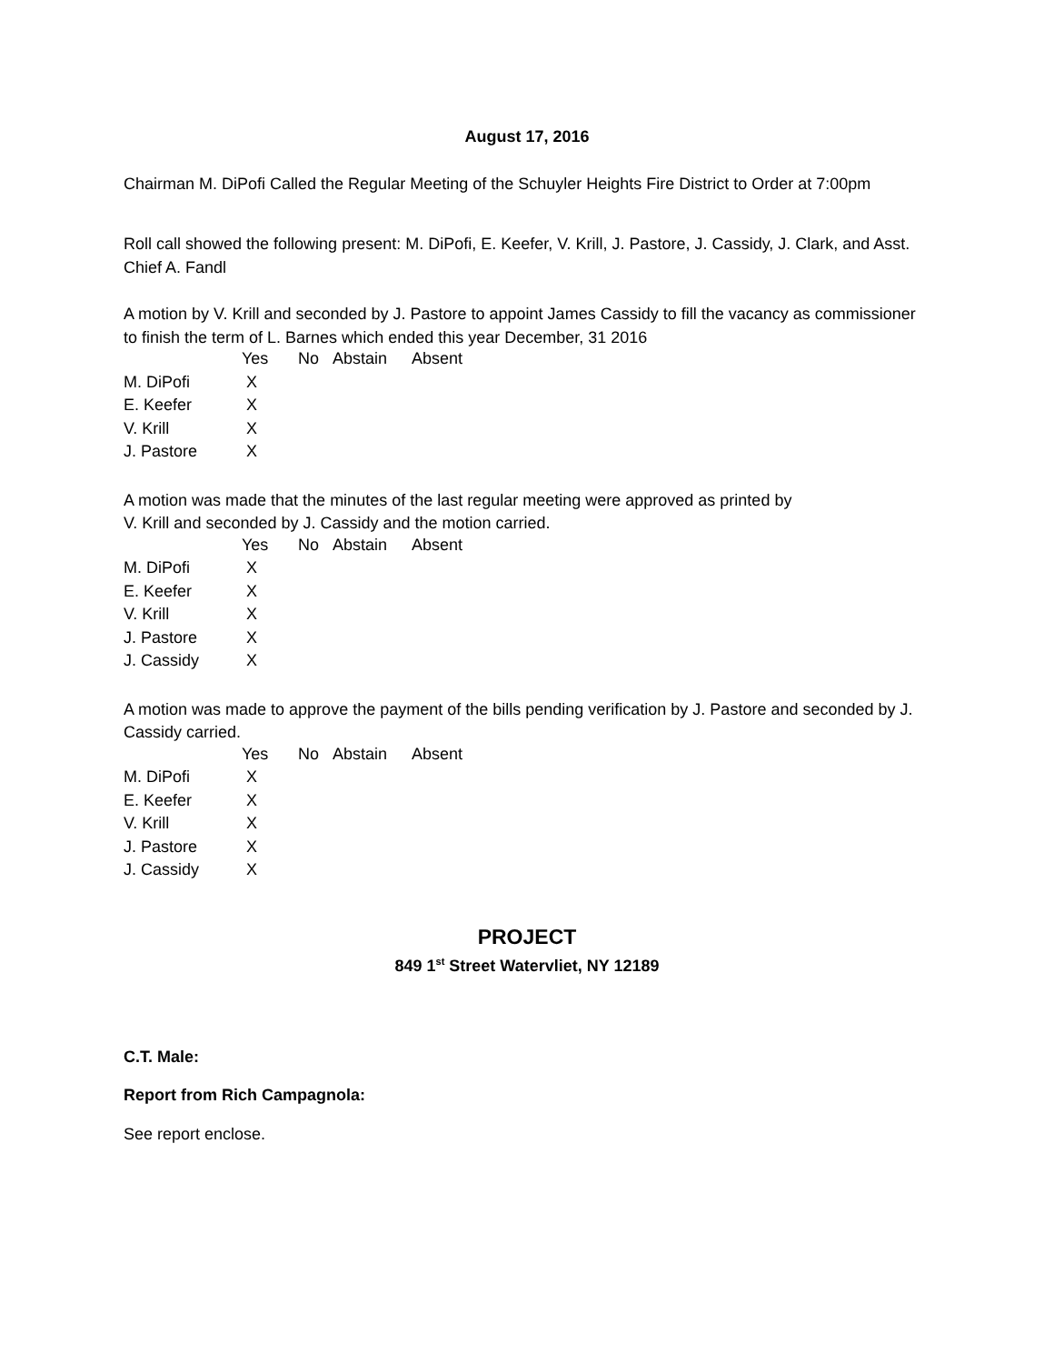August 17, 2016
Chairman M. DiPofi Called the Regular Meeting of the Schuyler Heights Fire District to Order at 7:00pm
Roll call showed the following present: M. DiPofi, E. Keefer, V. Krill, J. Pastore, J. Cassidy, J. Clark, and Asst. Chief A. Fandl
A motion by V. Krill and seconded by J. Pastore to appoint James Cassidy to fill the vacancy as commissioner to finish the term of L. Barnes which ended this year December, 31 2016
| | Yes | No | Abstain | Absent |
| M. DiPofi | X | | | |
| E. Keefer | X | | | |
| V. Krill | X | | | |
| J. Pastore | X | | | |
A motion was made that the minutes of the last regular meeting were approved as printed by
V. Krill and seconded by J. Cassidy and the motion carried.
| | Yes | No | Abstain | Absent |
| M. DiPofi | X | | | |
| E. Keefer | X | | | |
| V. Krill | X | | | |
| J. Pastore | X | | | |
| J. Cassidy | X | | | |
A motion was made to approve the payment of the bills pending verification by J. Pastore and seconded by J. Cassidy carried.
| | Yes | No | Abstain | Absent |
| M. DiPofi | X | | | |
| E. Keefer | X | | | |
| V. Krill | X | | | |
| J. Pastore | X | | | |
| J. Cassidy | X | | | |
PROJECT
849 1<sup>st</sup> Street Watervliet, NY 12189
C.T. Male:
Report from Rich Campagnola:
See report enclose.